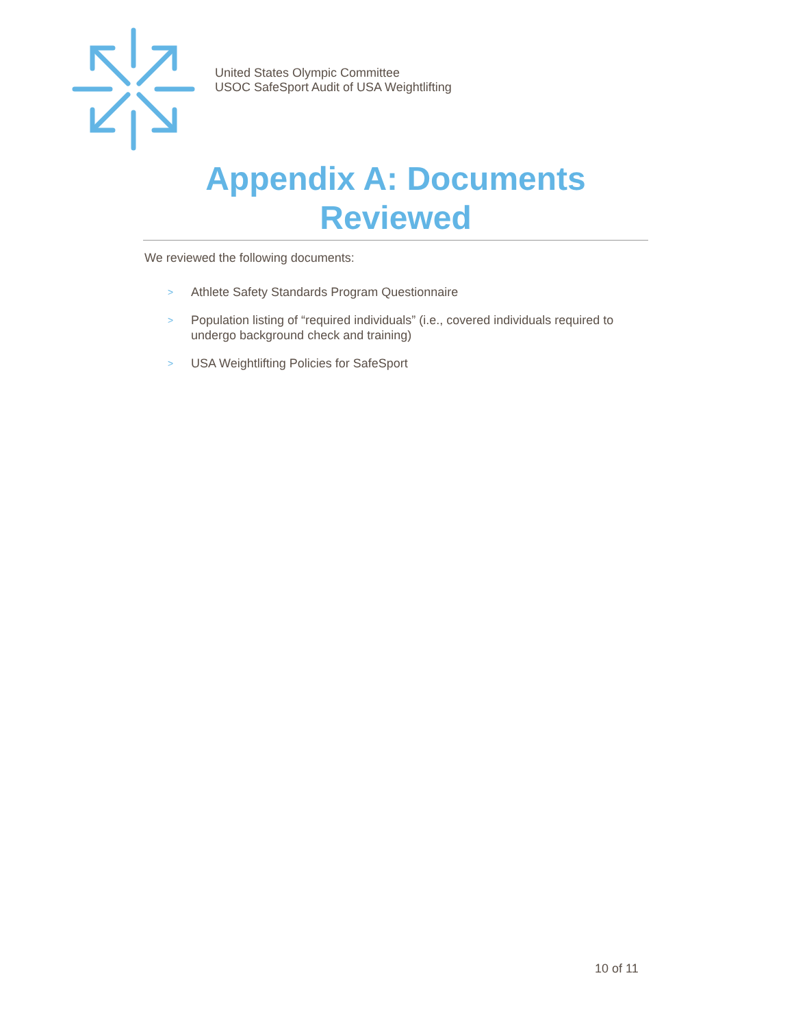United States Olympic Committee
USOC SafeSport Audit of USA Weightlifting
Appendix A: Documents Reviewed
We reviewed the following documents:
> Athlete Safety Standards Program Questionnaire
> Population listing of “required individuals” (i.e., covered individuals required to undergo background check and training)
> USA Weightlifting Policies for SafeSport
10 of 11